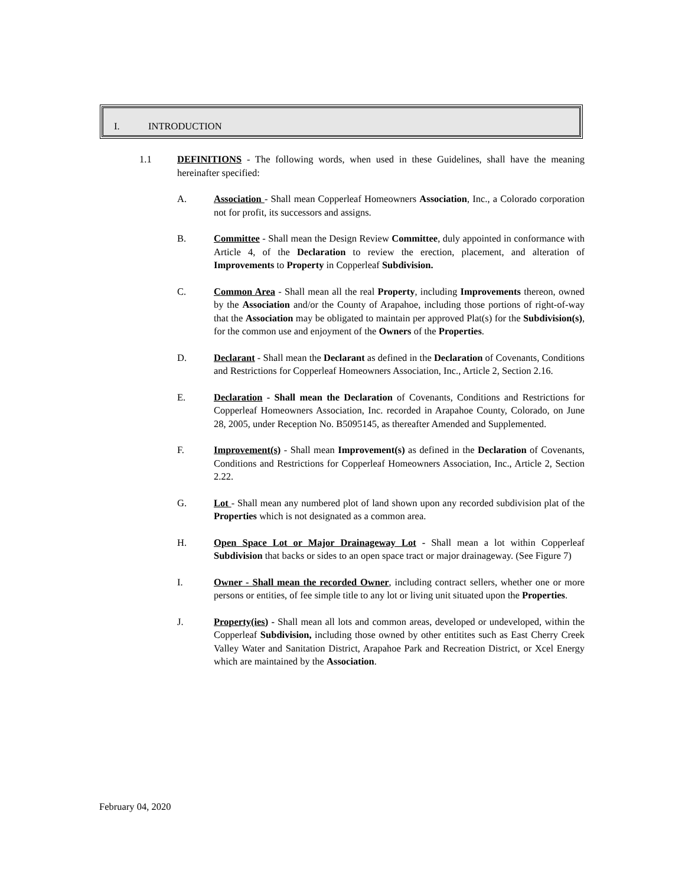I. INTRODUCTION
1.1 DEFINITIONS - The following words, when used in these Guidelines, shall have the meaning hereinafter specified:
A. Association - Shall mean Copperleaf Homeowners Association, Inc., a Colorado corporation not for profit, its successors and assigns.
B. Committee - Shall mean the Design Review Committee, duly appointed in conformance with Article 4, of the Declaration to review the erection, placement, and alteration of Improvements to Property in Copperleaf Subdivision.
C. Common Area - Shall mean all the real Property, including Improvements thereon, owned by the Association and/or the County of Arapahoe, including those portions of right-of-way that the Association may be obligated to maintain per approved Plat(s) for the Subdivision(s), for the common use and enjoyment of the Owners of the Properties.
D. Declarant - Shall mean the Declarant as defined in the Declaration of Covenants, Conditions and Restrictions for Copperleaf Homeowners Association, Inc., Article 2, Section 2.16.
E. Declaration - Shall mean the Declaration of Covenants, Conditions and Restrictions for Copperleaf Homeowners Association, Inc. recorded in Arapahoe County, Colorado, on June 28, 2005, under Reception No. B5095145, as thereafter Amended and Supplemented.
F. Improvement(s) - Shall mean Improvement(s) as defined in the Declaration of Covenants, Conditions and Restrictions for Copperleaf Homeowners Association, Inc., Article 2, Section 2.22.
G. Lot - Shall mean any numbered plot of land shown upon any recorded subdivision plat of the Properties which is not designated as a common area.
H. Open Space Lot or Major Drainageway Lot - Shall mean a lot within Copperleaf Subdivision that backs or sides to an open space tract or major drainageway. (See Figure 7)
I. Owner - Shall mean the recorded Owner, including contract sellers, whether one or more persons or entities, of fee simple title to any lot or living unit situated upon the Properties.
J. Property(ies) - Shall mean all lots and common areas, developed or undeveloped, within the Copperleaf Subdivision, including those owned by other entitites such as East Cherry Creek Valley Water and Sanitation District, Arapahoe Park and Recreation District, or Xcel Energy which are maintained by the Association.
February 04, 2020